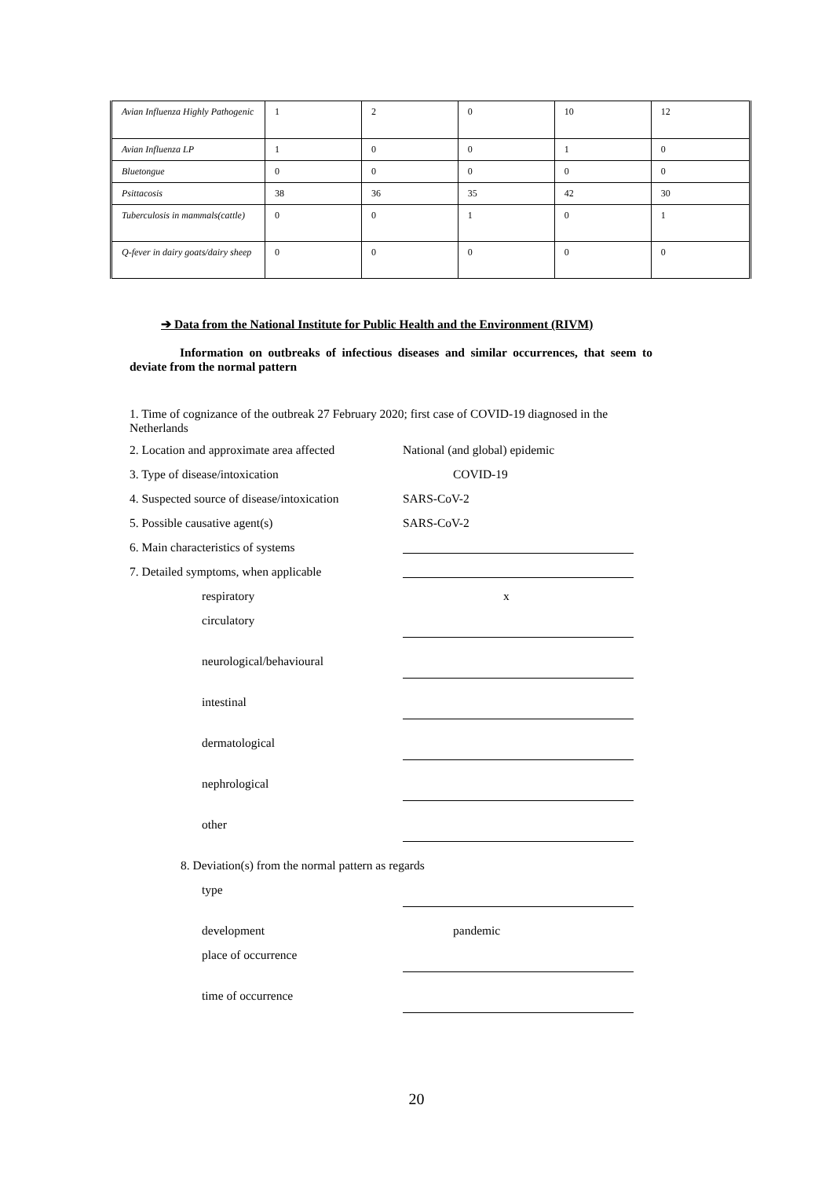| Avian Influenza Highly Pathogenic | 1 | 2 | 0 | 10 | 12 |
| Avian Influenza LP | 1 | 0 | 0 | 1 | 0 |
| Bluetongue | 0 | 0 | 0 | 0 | 0 |
| Psittacosis | 38 | 36 | 35 | 42 | 30 |
| Tuberculosis in mammals(cattle) | 0 | 0 | 1 | 0 | 1 |
| Q-fever in dairy goats/dairy sheep | 0 | 0 | 0 | 0 | 0 |
➔ Data from the National Institute for Public Health and the Environment (RIVM)
Information on outbreaks of infectious diseases and similar occurrences, that seem to deviate from the normal pattern
1. Time of cognizance of the outbreak 27 February 2020; first case of COVID-19 diagnosed in the Netherlands
2. Location and approximate area affected
National (and global) epidemic
3. Type of disease/intoxication COVID-19
4. Suspected source of disease/intoxication
SARS-CoV-2
5. Possible causative agent(s) SARS-CoV-2
6. Main characteristics of systems
7. Detailed symptoms, when applicable
respiratory x
circulatory
neurological/behavioural
intestinal
dermatological
nephrological
other
8. Deviation(s) from the normal pattern as regards
type
development pandemic
place of occurrence
time of occurrence
20